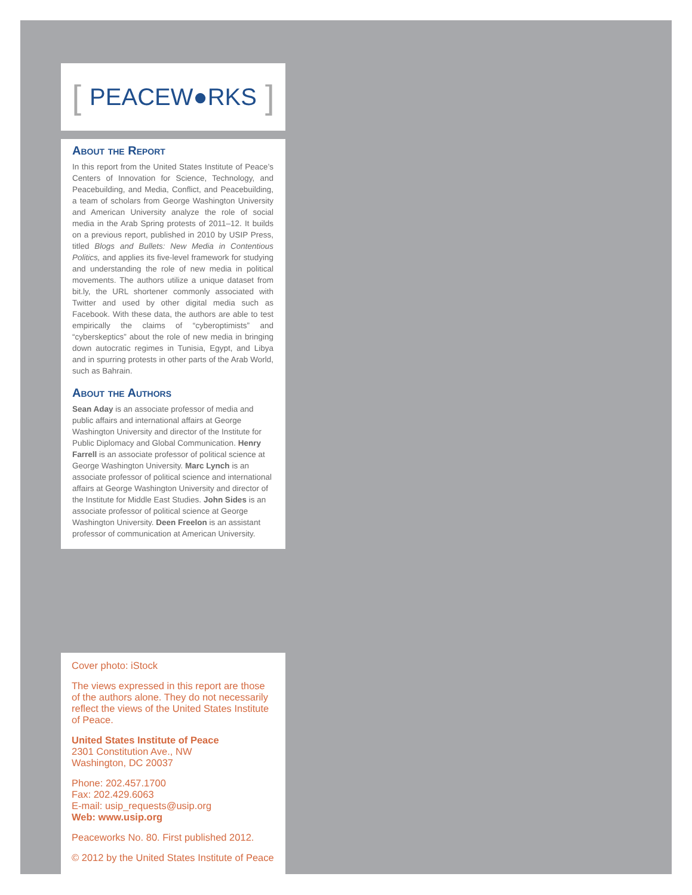[PEACEW ● RKS]
About the Report
In this report from the United States Institute of Peace’s Centers of Innovation for Science, Technology, and Peacebuilding, and Media, Conflict, and Peacebuilding, a team of scholars from George Washington University and American University analyze the role of social media in the Arab Spring protests of 2011–12. It builds on a previous report, published in 2010 by USIP Press, titled Blogs and Bullets: New Media in Contentious Politics, and applies its five-level framework for studying and understanding the role of new media in political movements. The authors utilize a unique dataset from bit.ly, the URL shortener commonly associated with Twitter and used by other digital media such as Facebook. With these data, the authors are able to test empirically the claims of “cyberoptimists” and “cyberskeptics” about the role of new media in bringing down autocratic regimes in Tunisia, Egypt, and Libya and in spurring protests in other parts of the Arab World, such as Bahrain.
About the Authors
Sean Aday is an associate professor of media and public affairs and international affairs at George Washington University and director of the Institute for Public Diplomacy and Global Communication. Henry Farrell is an associate professor of political science at George Washington University. Marc Lynch is an associate professor of political science and international affairs at George Washington University and director of the Institute for Middle East Studies. John Sides is an associate professor of political science at George Washington University. Deen Freelon is an assistant professor of communication at American University.
Cover photo: iStock
The views expressed in this report are those of the authors alone. They do not necessarily reflect the views of the United States Institute of Peace.
United States Institute of Peace
2301 Constitution Ave., NW
Washington, DC 20037
Phone: 202.457.1700
Fax: 202.429.6063
E-mail: usip_requests@usip.org
Web: www.usip.org
Peaceworks No. 80. First published 2012.
© 2012 by the United States Institute of Peace